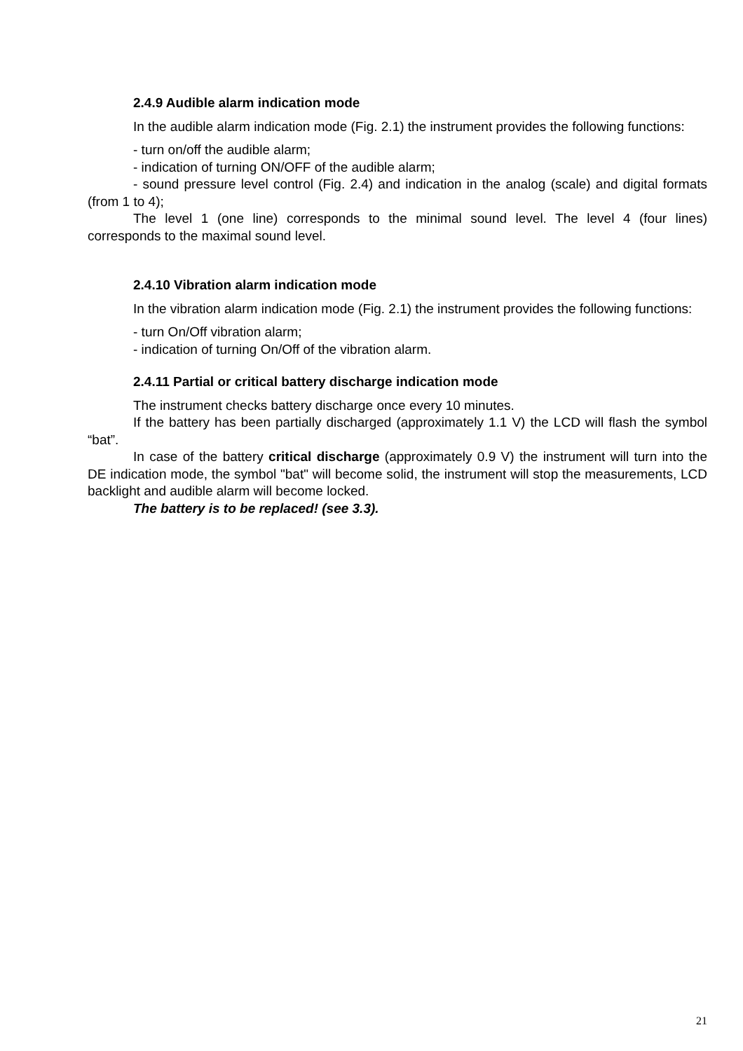2.4.9 Audible alarm indication mode
In the audible alarm indication mode (Fig. 2.1) the instrument provides the following functions:
- turn on/off the audible alarm;
- indication of turning ON/OFF of the audible alarm;
- sound pressure level control (Fig. 2.4) and indication in the analog (scale) and digital formats (from 1 to 4);
The level 1 (one line) corresponds to the minimal sound level. The level 4 (four lines) corresponds to the maximal sound level.
2.4.10 Vibration alarm indication mode
In the vibration alarm indication mode (Fig. 2.1) the instrument provides the following functions:
- turn On/Off vibration alarm;
- indication of turning On/Off of the vibration alarm.
2.4.11 Partial or critical battery discharge indication mode
The instrument checks battery discharge once every 10 minutes.
If the battery has been partially discharged (approximately 1.1 V) the LCD will flash the symbol “bat”.
In case of the battery critical discharge (approximately 0.9 V) the instrument will turn into the DE indication mode, the symbol "bat" will become solid, the instrument will stop the measurements, LCD backlight and audible alarm will become locked.
The battery is to be replaced! (see 3.3).
21